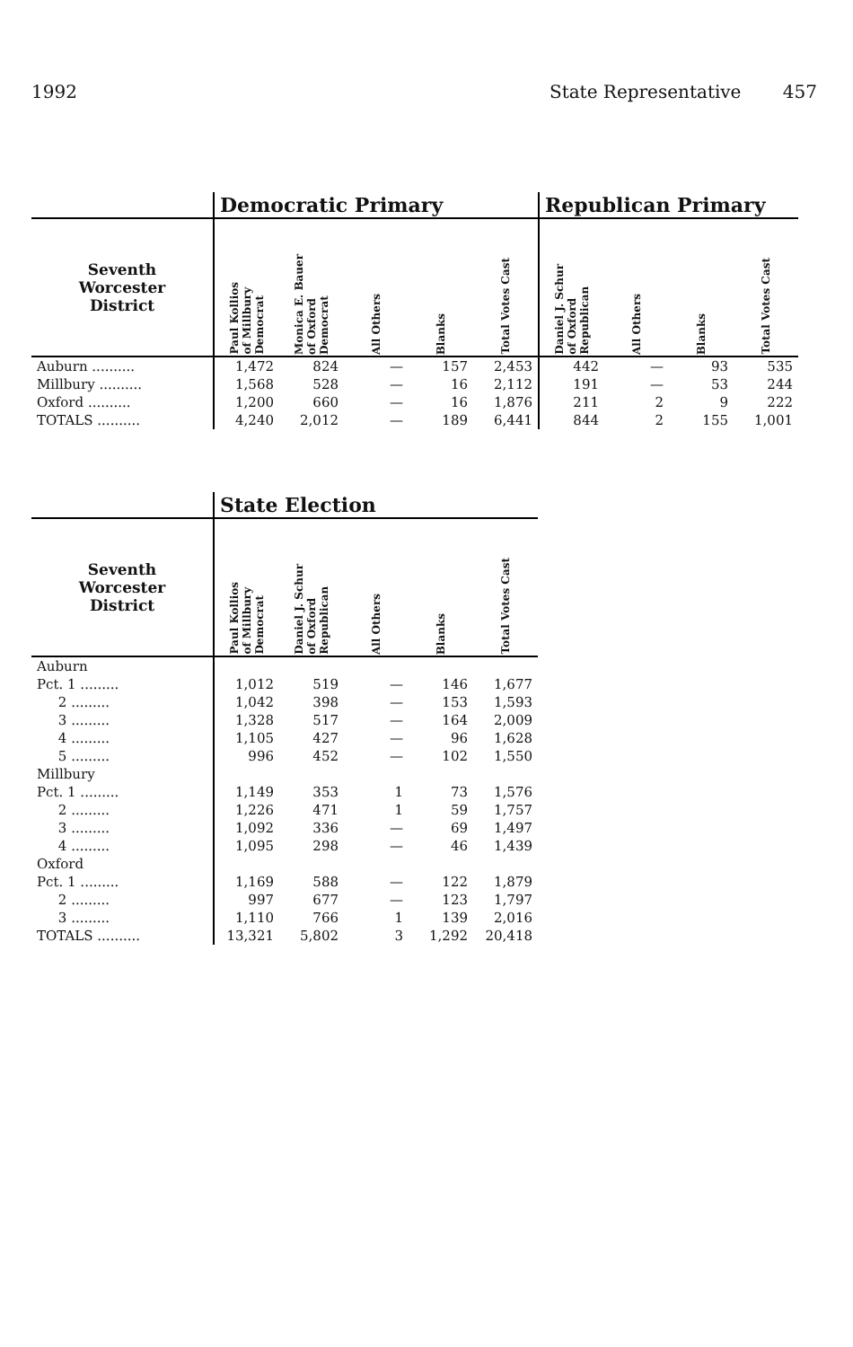1992 State Representative 457
| | Democratic Primary | | | | | Republican Primary | | | |
| Seventh Worcester District | Paul Kollios of Millbury Democrat | Monica E. Bauer of Oxford Democrat | All Others | Blanks | Total Votes Cast | Daniel J. Schur of Oxford Republican | All Others | Blanks | Total Votes Cast |
| Auburn .......... | 1,472 | 824 | — | 157 | 2,453 | 442 | — | 93 | 535 |
| Millbury .......... | 1,568 | 528 | — | 16 | 2,112 | 191 | — | 53 | 244 |
| Oxford .......... | 1,200 | 660 | — | 16 | 1,876 | 211 | 2 | 9 | 222 |
| TOTALS .......... | 4,240 | 2,012 | — | 189 | 6,441 | 844 | 2 | 155 | 1,001 |
| | State Election | | | | |
| Seventh Worcester District | Paul Kollios of Millbury Democrat | Daniel J. Schur of Oxford Republican | All Others | Blanks | Total Votes Cast |
| Auburn | | | | | |
| Pct. 1 ......... | 1,012 | 519 | — | 146 | 1,677 |
| 2 ......... | 1,042 | 398 | — | 153 | 1,593 |
| 3 ......... | 1,328 | 517 | — | 164 | 2,009 |
| 4 ......... | 1,105 | 427 | — | 96 | 1,628 |
| 5 ......... | 996 | 452 | — | 102 | 1,550 |
| Millbury | | | | | |
| Pct. 1 ......... | 1,149 | 353 | 1 | 73 | 1,576 |
| 2 ......... | 1,226 | 471 | 1 | 59 | 1,757 |
| 3 ......... | 1,092 | 336 | — | 69 | 1,497 |
| 4 ......... | 1,095 | 298 | — | 46 | 1,439 |
| Oxford | | | | | |
| Pct. 1 ......... | 1,169 | 588 | — | 122 | 1,879 |
| 2 ......... | 997 | 677 | — | 123 | 1,797 |
| 3 ......... | 1,110 | 766 | 1 | 139 | 2,016 |
| TOTALS .......... | 13,321 | 5,802 | 3 | 1,292 | 20,418 |